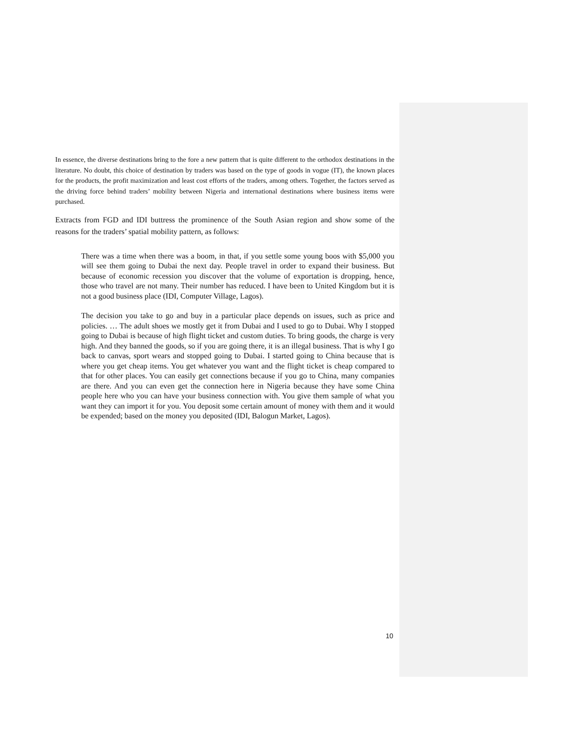In essence, the diverse destinations bring to the fore a new pattern that is quite different to the orthodox destinations in the literature. No doubt, this choice of destination by traders was based on the type of goods in vogue (IT), the known places for the products, the profit maximization and least cost efforts of the traders, among others. Together, the factors served as the driving force behind traders’ mobility between Nigeria and international destinations where business items were purchased.
Extracts from FGD and IDI buttress the prominence of the South Asian region and show some of the reasons for the traders’ spatial mobility pattern, as follows:
There was a time when there was a boom, in that, if you settle some young boos with $5,000 you will see them going to Dubai the next day. People travel in order to expand their business. But because of economic recession you discover that the volume of exportation is dropping, hence, those who travel are not many. Their number has reduced. I have been to United Kingdom but it is not a good business place (IDI, Computer Village, Lagos).
The decision you take to go and buy in a particular place depends on issues, such as price and policies. … The adult shoes we mostly get it from Dubai and I used to go to Dubai. Why I stopped going to Dubai is because of high flight ticket and custom duties. To bring goods, the charge is very high. And they banned the goods, so if you are going there, it is an illegal business. That is why I go back to canvas, sport wears and stopped going to Dubai. I started going to China because that is where you get cheap items. You get whatever you want and the flight ticket is cheap compared to that for other places. You can easily get connections because if you go to China, many companies are there. And you can even get the connection here in Nigeria because they have some China people here who you can have your business connection with. You give them sample of what you want they can import it for you. You deposit some certain amount of money with them and it would be expended; based on the money you deposited (IDI, Balogun Market, Lagos).
10